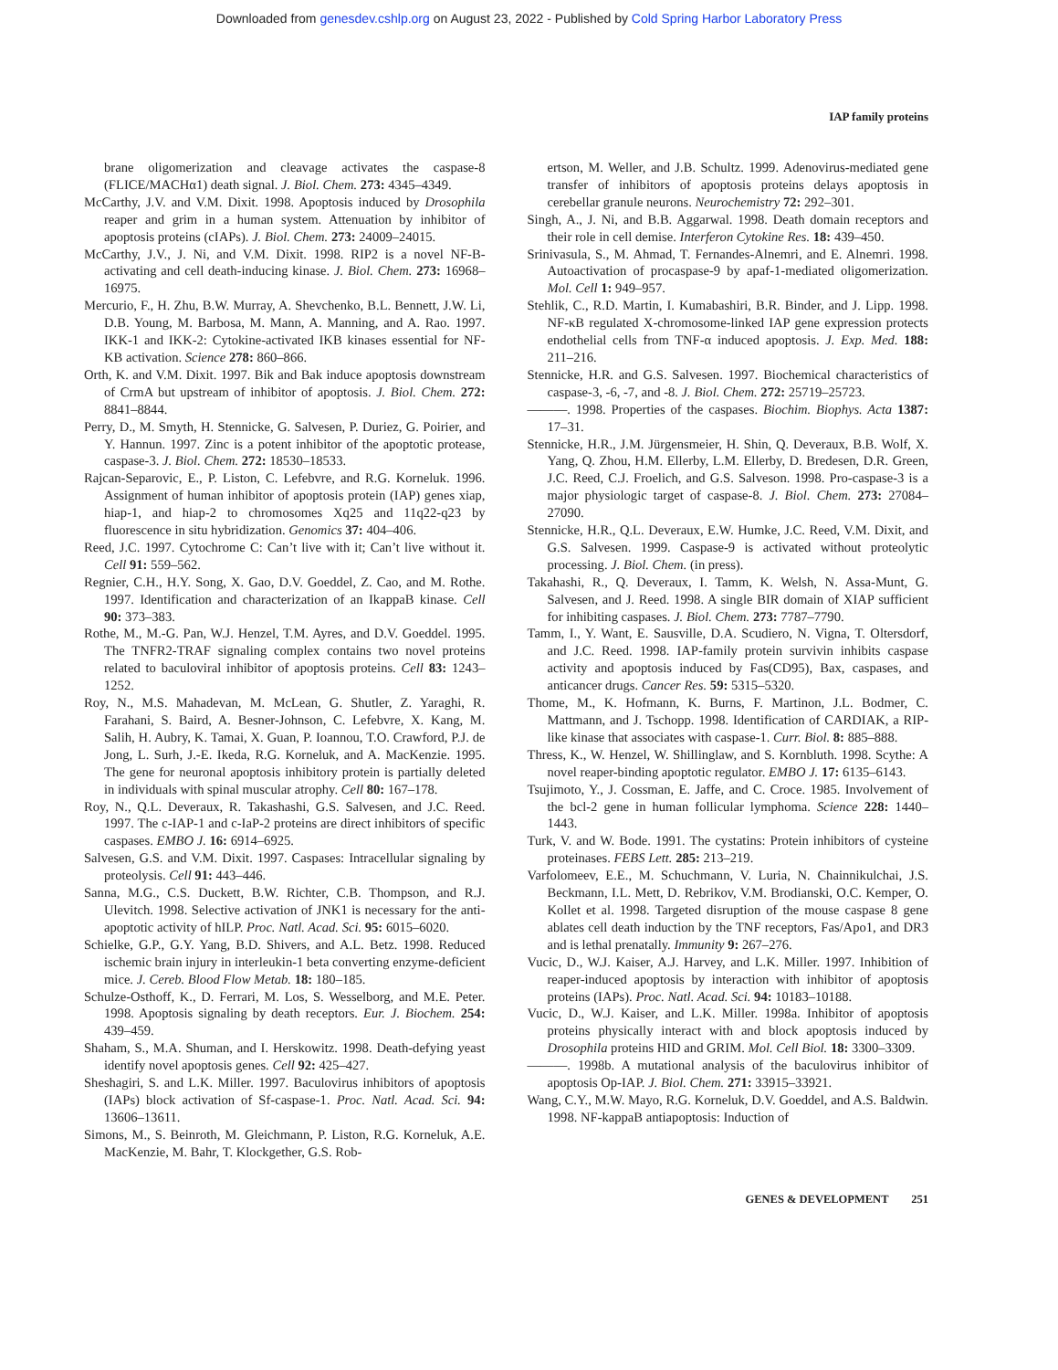Downloaded from genesdev.cshlp.org on August 23, 2022 - Published by Cold Spring Harbor Laboratory Press
IAP family proteins
brane oligomerization and cleavage activates the caspase-8 (FLICE/MACHα1) death signal. J. Biol. Chem. 273: 4345–4349.
McCarthy, J.V. and V.M. Dixit. 1998. Apoptosis induced by Drosophila reaper and grim in a human system. Attenuation by inhibitor of apoptosis proteins (cIAPs). J. Biol. Chem. 273: 24009–24015.
McCarthy, J.V., J. Ni, and V.M. Dixit. 1998. RIP2 is a novel NF-B-activating and cell death-inducing kinase. J. Biol. Chem. 273: 16968–16975.
Mercurio, F., H. Zhu, B.W. Murray, A. Shevchenko, B.L. Bennett, J.W. Li, D.B. Young, M. Barbosa, M. Mann, A. Manning, and A. Rao. 1997. IKK-1 and IKK-2: Cytokine-activated IKB kinases essential for NF-KB activation. Science 278: 860–866.
Orth, K. and V.M. Dixit. 1997. Bik and Bak induce apoptosis downstream of CrmA but upstream of inhibitor of apoptosis. J. Biol. Chem. 272: 8841–8844.
Perry, D., M. Smyth, H. Stennicke, G. Salvesen, P. Duriez, G. Poirier, and Y. Hannun. 1997. Zinc is a potent inhibitor of the apoptotic protease, caspase-3. J. Biol. Chem. 272: 18530–18533.
Rajcan-Separovic, E., P. Liston, C. Lefebvre, and R.G. Korneluk. 1996. Assignment of human inhibitor of apoptosis protein (IAP) genes xiap, hiap-1, and hiap-2 to chromosomes Xq25 and 11q22-q23 by fluorescence in situ hybridization. Genomics 37: 404–406.
Reed, J.C. 1997. Cytochrome C: Can’t live with it; Can’t live without it. Cell 91: 559–562.
Regnier, C.H., H.Y. Song, X. Gao, D.V. Goeddel, Z. Cao, and M. Rothe. 1997. Identification and characterization of an IkappaB kinase. Cell 90: 373–383.
Rothe, M., M.-G. Pan, W.J. Henzel, T.M. Ayres, and D.V. Goeddel. 1995. The TNFR2-TRAF signaling complex contains two novel proteins related to baculoviral inhibitor of apoptosis proteins. Cell 83: 1243–1252.
Roy, N., M.S. Mahadevan, M. McLean, G. Shutler, Z. Yaraghi, R. Farahani, S. Baird, A. Besner-Johnson, C. Lefebvre, X. Kang, M. Salih, H. Aubry, K. Tamai, X. Guan, P. Ioannou, T.O. Crawford, P.J. de Jong, L. Surh, J.-E. Ikeda, R.G. Korneluk, and A. MacKenzie. 1995. The gene for neuronal apoptosis inhibitory protein is partially deleted in individuals with spinal muscular atrophy. Cell 80: 167–178.
Roy, N., Q.L. Deveraux, R. Takashashi, G.S. Salvesen, and J.C. Reed. 1997. The c-IAP-1 and c-IaP-2 proteins are direct inhibitors of specific caspases. EMBO J. 16: 6914–6925.
Salvesen, G.S. and V.M. Dixit. 1997. Caspases: Intracellular signaling by proteolysis. Cell 91: 443–446.
Sanna, M.G., C.S. Duckett, B.W. Richter, C.B. Thompson, and R.J. Ulevitch. 1998. Selective activation of JNK1 is necessary for the anti-apoptotic activity of hILP. Proc. Natl. Acad. Sci. 95: 6015–6020.
Schielke, G.P., G.Y. Yang, B.D. Shivers, and A.L. Betz. 1998. Reduced ischemic brain injury in interleukin-1 beta converting enzyme-deficient mice. J. Cereb. Blood Flow Metab. 18: 180–185.
Schulze-Osthoff, K., D. Ferrari, M. Los, S. Wesselborg, and M.E. Peter. 1998. Apoptosis signaling by death receptors. Eur. J. Biochem. 254: 439–459.
Shaham, S., M.A. Shuman, and I. Herskowitz. 1998. Death-defying yeast identify novel apoptosis genes. Cell 92: 425–427.
Sheshagiri, S. and L.K. Miller. 1997. Baculovirus inhibitors of apoptosis (IAPs) block activation of Sf-caspase-1. Proc. Natl. Acad. Sci. 94: 13606–13611.
Simons, M., S. Beinroth, M. Gleichmann, P. Liston, R.G. Korneluk, A.E. MacKenzie, M. Bahr, T. Klockgether, G.S. Rob-
ertson, M. Weller, and J.B. Schultz. 1999. Adenovirus-mediated gene transfer of inhibitors of apoptosis proteins delays apoptosis in cerebellar granule neurons. Neurochemistry 72: 292–301.
Singh, A., J. Ni, and B.B. Aggarwal. 1998. Death domain receptors and their role in cell demise. Interferon Cytokine Res. 18: 439–450.
Srinivasula, S., M. Ahmad, T. Fernandes-Alnemri, and E. Alnemri. 1998. Autoactivation of procaspase-9 by apaf-1-mediated oligomerization. Mol. Cell 1: 949–957.
Stehlik, C., R.D. Martin, I. Kumabashiri, B.R. Binder, and J. Lipp. 1998. NF-κB regulated X-chromosome-linked IAP gene expression protects endothelial cells from TNF-α induced apoptosis. J. Exp. Med. 188: 211–216.
Stennicke, H.R. and G.S. Salvesen. 1997. Biochemical characteristics of caspase-3, -6, -7, and -8. J. Biol. Chem. 272: 25719–25723.
———. 1998. Properties of the caspases. Biochim. Biophys. Acta 1387: 17–31.
Stennicke, H.R., J.M. Jürgensmeier, H. Shin, Q. Deveraux, B.B. Wolf, X. Yang, Q. Zhou, H.M. Ellerby, L.M. Ellerby, D. Bredesen, D.R. Green, J.C. Reed, C.J. Froelich, and G.S. Salveson. 1998. Pro-caspase-3 is a major physiologic target of caspase-8. J. Biol. Chem. 273: 27084–27090.
Stennicke, H.R., Q.L. Deveraux, E.W. Humke, J.C. Reed, V.M. Dixit, and G.S. Salvesen. 1999. Caspase-9 is activated without proteolytic processing. J. Biol. Chem. (in press).
Takahashi, R., Q. Deveraux, I. Tamm, K. Welsh, N. Assa-Munt, G. Salvesen, and J. Reed. 1998. A single BIR domain of XIAP sufficient for inhibiting caspases. J. Biol. Chem. 273: 7787–7790.
Tamm, I., Y. Want, E. Sausville, D.A. Scudiero, N. Vigna, T. Oltersdorf, and J.C. Reed. 1998. IAP-family protein survivin inhibits caspase activity and apoptosis induced by Fas(CD95), Bax, caspases, and anticancer drugs. Cancer Res. 59: 5315–5320.
Thome, M., K. Hofmann, K. Burns, F. Martinon, J.L. Bodmer, C. Mattmann, and J. Tschopp. 1998. Identification of CARDIAK, a RIP-like kinase that associates with caspase-1. Curr. Biol. 8: 885–888.
Thress, K., W. Henzel, W. Shillinglaw, and S. Kornbluth. 1998. Scythe: A novel reaper-binding apoptotic regulator. EMBO J. 17: 6135–6143.
Tsujimoto, Y., J. Cossman, E. Jaffe, and C. Croce. 1985. Involvement of the bcl-2 gene in human follicular lymphoma. Science 228: 1440–1443.
Turk, V. and W. Bode. 1991. The cystatins: Protein inhibitors of cysteine proteinases. FEBS Lett. 285: 213–219.
Varfolomeev, E.E., M. Schuchmann, V. Luria, N. Chainnikulchai, J.S. Beckmann, I.L. Mett, D. Rebrikov, V.M. Brodianski, O.C. Kemper, O. Kollet et al. 1998. Targeted disruption of the mouse caspase 8 gene ablates cell death induction by the TNF receptors, Fas/Apo1, and DR3 and is lethal prenatally. Immunity 9: 267–276.
Vucic, D., W.J. Kaiser, A.J. Harvey, and L.K. Miller. 1997. Inhibition of reaper-induced apoptosis by interaction with inhibitor of apoptosis proteins (IAPs). Proc. Natl. Acad. Sci. 94: 10183–10188.
Vucic, D., W.J. Kaiser, and L.K. Miller. 1998a. Inhibitor of apoptosis proteins physically interact with and block apoptosis induced by Drosophila proteins HID and GRIM. Mol. Cell Biol. 18: 3300–3309.
———. 1998b. A mutational analysis of the baculovirus inhibitor of apoptosis Op-IAP. J. Biol. Chem. 271: 33915–33921.
Wang, C.Y., M.W. Mayo, R.G. Korneluk, D.V. Goeddel, and A.S. Baldwin. 1998. NF-kappaB antiapoptosis: Induction of
GENES & DEVELOPMENT 251